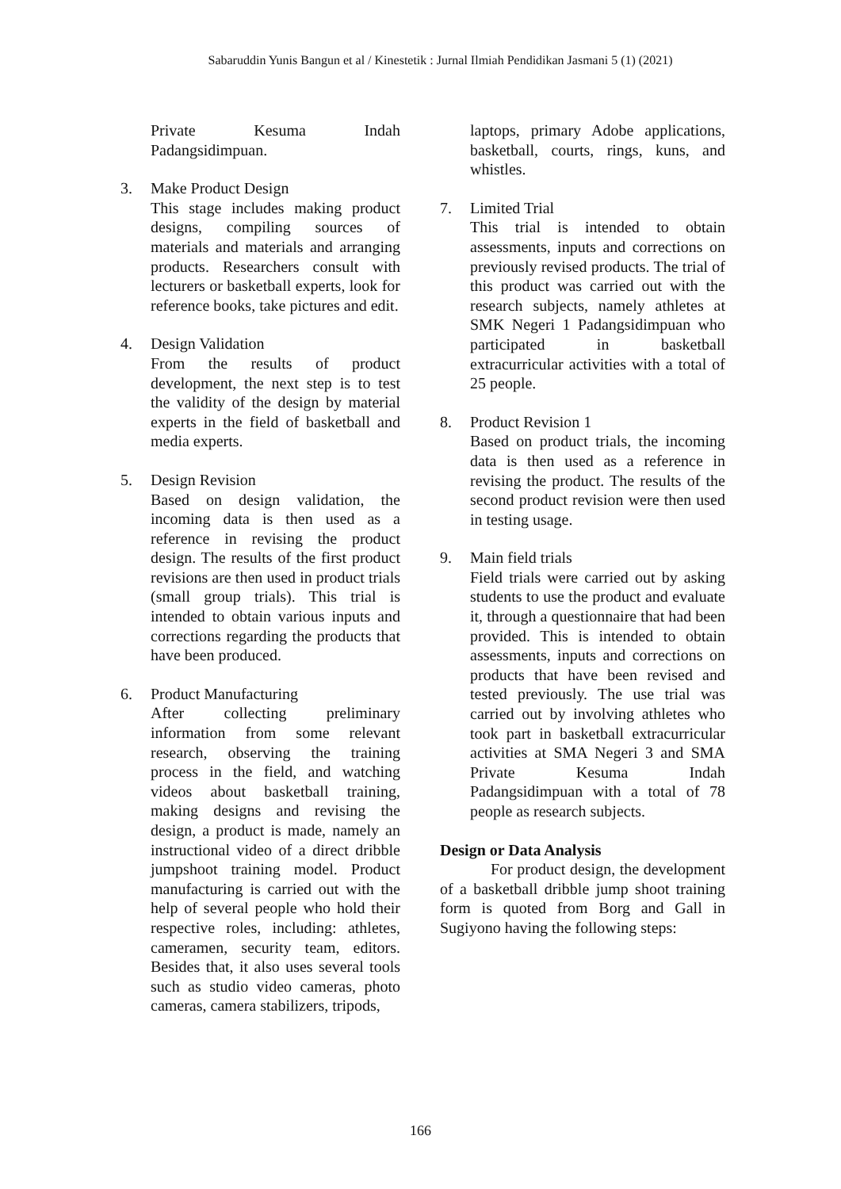Sabaruddin Yunis Bangun et al / Kinestetik : Jurnal Ilmiah Pendidikan Jasmani 5 (1) (2021)
Private Kesuma Indah Padangsidimpuan.
3. Make Product Design
This stage includes making product designs, compiling sources of materials and materials and arranging products. Researchers consult with lecturers or basketball experts, look for reference books, take pictures and edit.
4. Design Validation
From the results of product development, the next step is to test the validity of the design by material experts in the field of basketball and media experts.
5. Design Revision
Based on design validation, the incoming data is then used as a reference in revising the product design. The results of the first product revisions are then used in product trials (small group trials). This trial is intended to obtain various inputs and corrections regarding the products that have been produced.
6. Product Manufacturing
After collecting preliminary information from some relevant research, observing the training process in the field, and watching videos about basketball training, making designs and revising the design, a product is made, namely an instructional video of a direct dribble jumpshoot training model. Product manufacturing is carried out with the help of several people who hold their respective roles, including: athletes, cameramen, security team, editors. Besides that, it also uses several tools such as studio video cameras, photo cameras, camera stabilizers, tripods,
laptops, primary Adobe applications, basketball, courts, rings, kuns, and whistles.
7. Limited Trial
This trial is intended to obtain assessments, inputs and corrections on previously revised products. The trial of this product was carried out with the research subjects, namely athletes at SMK Negeri 1 Padangsidimpuan who participated in basketball extracurricular activities with a total of 25 people.
8. Product Revision 1
Based on product trials, the incoming data is then used as a reference in revising the product. The results of the second product revision were then used in testing usage.
9. Main field trials
Field trials were carried out by asking students to use the product and evaluate it, through a questionnaire that had been provided. This is intended to obtain assessments, inputs and corrections on products that have been revised and tested previously. The use trial was carried out by involving athletes who took part in basketball extracurricular activities at SMA Negeri 3 and SMA Private Kesuma Indah Padangsidimpuan with a total of 78 people as research subjects.
Design or Data Analysis
For product design, the development of a basketball dribble jump shoot training form is quoted from Borg and Gall in Sugiyono having the following steps:
166